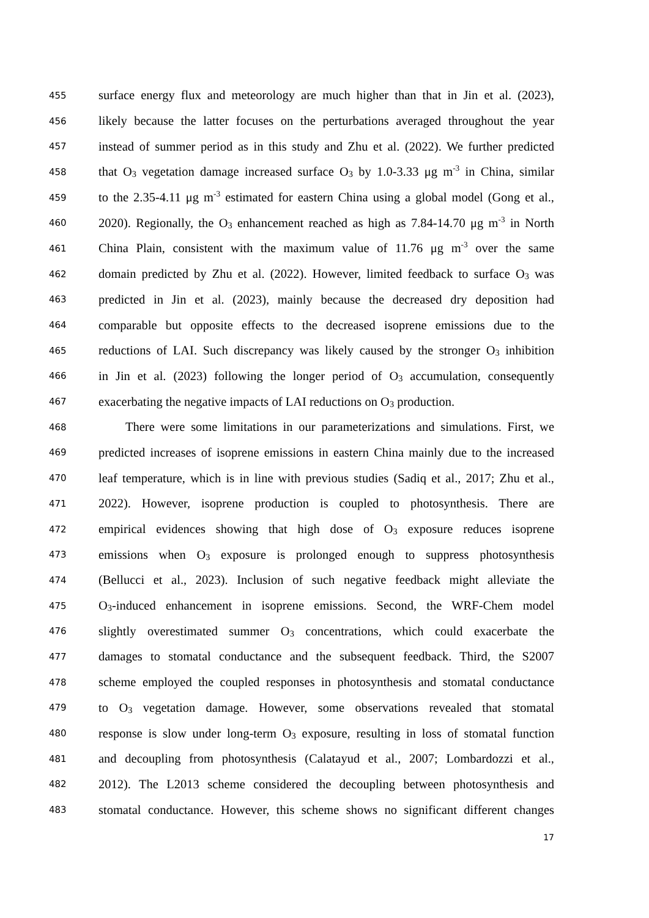455 surface energy flux and meteorology are much higher than that in Jin et al. (2023),
456 likely because the latter focuses on the perturbations averaged throughout the year
457 instead of summer period as in this study and Zhu et al. (2022). We further predicted
458 that O<sub>3</sub> vegetation damage increased surface O<sub>3</sub> by 1.0-3.33 μg m<sup>-3</sup> in China, similar
459 to the 2.35-4.11 μg m<sup>-3</sup> estimated for eastern China using a global model (Gong et al.,
460 2020). Regionally, the O<sub>3</sub> enhancement reached as high as 7.84-14.70 μg m<sup>-3</sup> in North
461 China Plain, consistent with the maximum value of 11.76 μg m<sup>-3</sup> over the same
462 domain predicted by Zhu et al. (2022). However, limited feedback to surface O<sub>3</sub> was
463 predicted in Jin et al. (2023), mainly because the decreased dry deposition had
464 comparable but opposite effects to the decreased isoprene emissions due to the
465 reductions of LAI. Such discrepancy was likely caused by the stronger O<sub>3</sub> inhibition
466 in Jin et al. (2023) following the longer period of O<sub>3</sub> accumulation, consequently
467 exacerbating the negative impacts of LAI reductions on O<sub>3</sub> production.
468 There were some limitations in our parameterizations and simulations. First, we
469 predicted increases of isoprene emissions in eastern China mainly due to the increased
470 leaf temperature, which is in line with previous studies (Sadiq et al., 2017; Zhu et al.,
471 2022). However, isoprene production is coupled to photosynthesis. There are
472 empirical evidences showing that high dose of O<sub>3</sub> exposure reduces isoprene
473 emissions when O<sub>3</sub> exposure is prolonged enough to suppress photosynthesis
474 (Bellucci et al., 2023). Inclusion of such negative feedback might alleviate the
475 O<sub>3</sub>-induced enhancement in isoprene emissions. Second, the WRF-Chem model
476 slightly overestimated summer O<sub>3</sub> concentrations, which could exacerbate the
477 damages to stomatal conductance and the subsequent feedback. Third, the S2007
478 scheme employed the coupled responses in photosynthesis and stomatal conductance
479 to O<sub>3</sub> vegetation damage. However, some observations revealed that stomatal
480 response is slow under long-term O<sub>3</sub> exposure, resulting in loss of stomatal function
481 and decoupling from photosynthesis (Calatayud et al., 2007; Lombardozzi et al.,
482 2012). The L2013 scheme considered the decoupling between photosynthesis and
483 stomatal conductance. However, this scheme shows no significant different changes
17